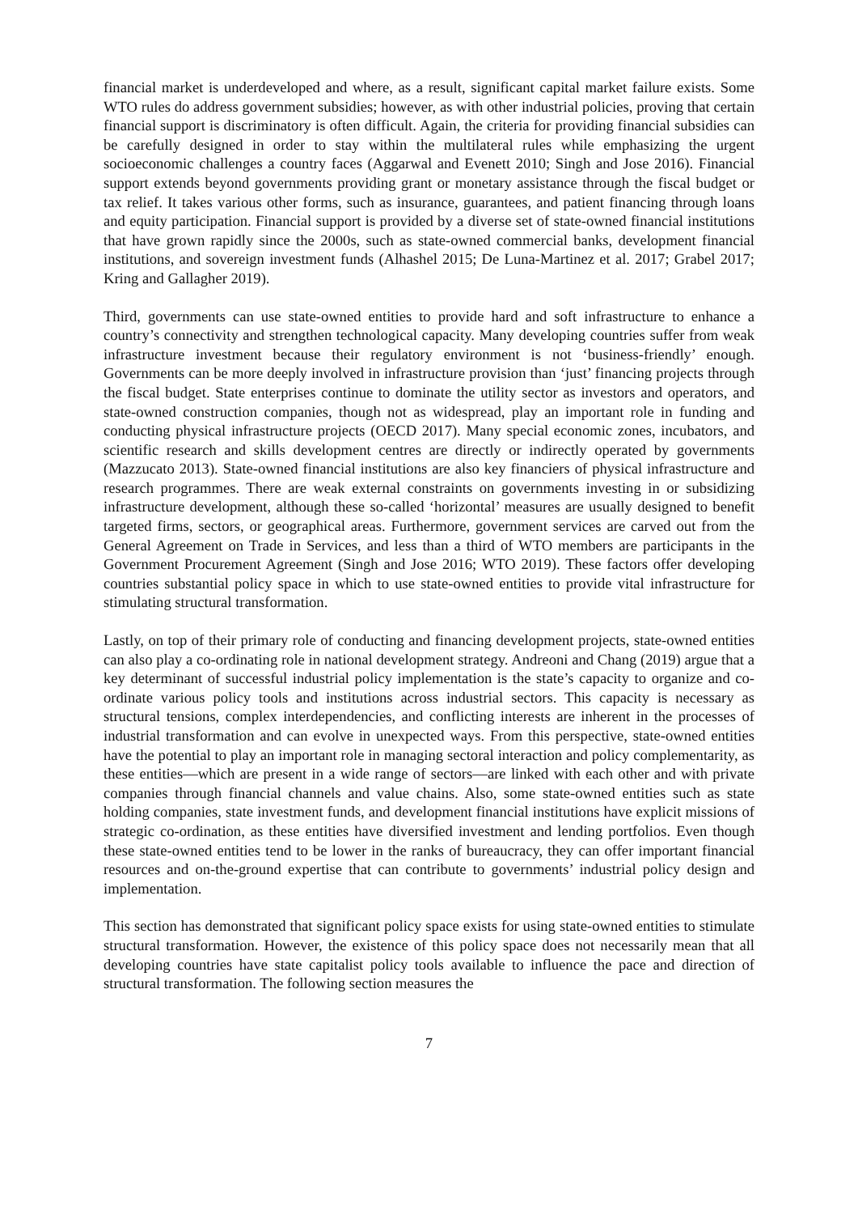financial market is underdeveloped and where, as a result, significant capital market failure exists. Some WTO rules do address government subsidies; however, as with other industrial policies, proving that certain financial support is discriminatory is often difficult. Again, the criteria for providing financial subsidies can be carefully designed in order to stay within the multilateral rules while emphasizing the urgent socioeconomic challenges a country faces (Aggarwal and Evenett 2010; Singh and Jose 2016). Financial support extends beyond governments providing grant or monetary assistance through the fiscal budget or tax relief. It takes various other forms, such as insurance, guarantees, and patient financing through loans and equity participation. Financial support is provided by a diverse set of state-owned financial institutions that have grown rapidly since the 2000s, such as state-owned commercial banks, development financial institutions, and sovereign investment funds (Alhashel 2015; De Luna-Martinez et al. 2017; Grabel 2017; Kring and Gallagher 2019).
Third, governments can use state-owned entities to provide hard and soft infrastructure to enhance a country’s connectivity and strengthen technological capacity. Many developing countries suffer from weak infrastructure investment because their regulatory environment is not ‘business-friendly’ enough. Governments can be more deeply involved in infrastructure provision than ‘just’ financing projects through the fiscal budget. State enterprises continue to dominate the utility sector as investors and operators, and state-owned construction companies, though not as widespread, play an important role in funding and conducting physical infrastructure projects (OECD 2017). Many special economic zones, incubators, and scientific research and skills development centres are directly or indirectly operated by governments (Mazzucato 2013). State-owned financial institutions are also key financiers of physical infrastructure and research programmes. There are weak external constraints on governments investing in or subsidizing infrastructure development, although these so-called ‘horizontal’ measures are usually designed to benefit targeted firms, sectors, or geographical areas. Furthermore, government services are carved out from the General Agreement on Trade in Services, and less than a third of WTO members are participants in the Government Procurement Agreement (Singh and Jose 2016; WTO 2019). These factors offer developing countries substantial policy space in which to use state-owned entities to provide vital infrastructure for stimulating structural transformation.
Lastly, on top of their primary role of conducting and financing development projects, state-owned entities can also play a co-ordinating role in national development strategy. Andreoni and Chang (2019) argue that a key determinant of successful industrial policy implementation is the state’s capacity to organize and co-ordinate various policy tools and institutions across industrial sectors. This capacity is necessary as structural tensions, complex interdependencies, and conflicting interests are inherent in the processes of industrial transformation and can evolve in unexpected ways. From this perspective, state-owned entities have the potential to play an important role in managing sectoral interaction and policy complementarity, as these entities—which are present in a wide range of sectors—are linked with each other and with private companies through financial channels and value chains. Also, some state-owned entities such as state holding companies, state investment funds, and development financial institutions have explicit missions of strategic co-ordination, as these entities have diversified investment and lending portfolios. Even though these state-owned entities tend to be lower in the ranks of bureaucracy, they can offer important financial resources and on-the-ground expertise that can contribute to governments’ industrial policy design and implementation.
This section has demonstrated that significant policy space exists for using state-owned entities to stimulate structural transformation. However, the existence of this policy space does not necessarily mean that all developing countries have state capitalist policy tools available to influence the pace and direction of structural transformation. The following section measures the
7